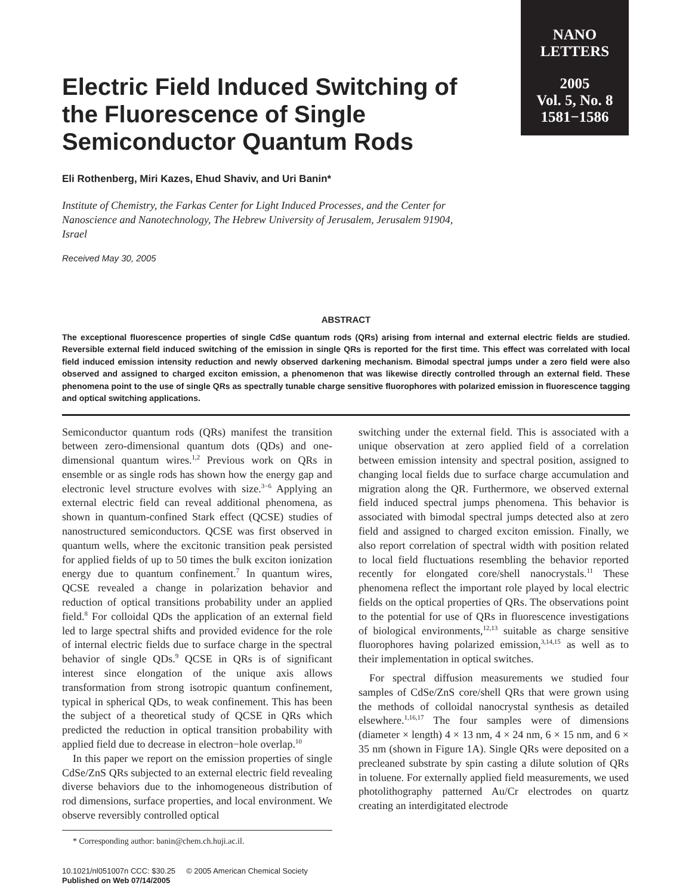NANO
LETTERS
2005
Vol. 5, No. 8
1581−1586
Electric Field Induced Switching of the Fluorescence of Single Semiconductor Quantum Rods
Eli Rothenberg, Miri Kazes, Ehud Shaviv, and Uri Banin*
Institute of Chemistry, the Farkas Center for Light Induced Processes, and the Center for Nanoscience and Nanotechnology, The Hebrew University of Jerusalem, Jerusalem 91904, Israel
Received May 30, 2005
ABSTRACT
The exceptional fluorescence properties of single CdSe quantum rods (QRs) arising from internal and external electric fields are studied. Reversible external field induced switching of the emission in single QRs is reported for the first time. This effect was correlated with local field induced emission intensity reduction and newly observed darkening mechanism. Bimodal spectral jumps under a zero field were also observed and assigned to charged exciton emission, a phenomenon that was likewise directly controlled through an external field. These phenomena point to the use of single QRs as spectrally tunable charge sensitive fluorophores with polarized emission in fluorescence tagging and optical switching applications.
Semiconductor quantum rods (QRs) manifest the transition between zero-dimensional quantum dots (QDs) and one-dimensional quantum wires.<sup>1,2</sup> Previous work on QRs in ensemble or as single rods has shown how the energy gap and electronic level structure evolves with size.<sup>3−6</sup> Applying an external electric field can reveal additional phenomena, as shown in quantum-confined Stark effect (QCSE) studies of nanostructured semiconductors. QCSE was first observed in quantum wells, where the excitonic transition peak persisted for applied fields of up to 50 times the bulk exciton ionization energy due to quantum confinement.<sup>7</sup> In quantum wires, QCSE revealed a change in polarization behavior and reduction of optical transitions probability under an applied field.<sup>8</sup> For colloidal QDs the application of an external field led to large spectral shifts and provided evidence for the role of internal electric fields due to surface charge in the spectral behavior of single QDs.<sup>9</sup> QCSE in QRs is of significant interest since elongation of the unique axis allows transformation from strong isotropic quantum confinement, typical in spherical QDs, to weak confinement. This has been the subject of a theoretical study of QCSE in QRs which predicted the reduction in optical transition probability with applied field due to decrease in electron−hole overlap.<sup>10</sup>
In this paper we report on the emission properties of single CdSe/ZnS QRs subjected to an external electric field revealing diverse behaviors due to the inhomogeneous distribution of rod dimensions, surface properties, and local environment. We observe reversibly controlled optical
* Corresponding author: banin@chem.ch.huji.ac.il.
10.1021/nl051007n CCC: $30.25 © 2005 American Chemical Society
Published on Web 07/14/2005
switching under the external field. This is associated with a unique observation at zero applied field of a correlation between emission intensity and spectral position, assigned to changing local fields due to surface charge accumulation and migration along the QR. Furthermore, we observed external field induced spectral jumps phenomena. This behavior is associated with bimodal spectral jumps detected also at zero field and assigned to charged exciton emission. Finally, we also report correlation of spectral width with position related to local field fluctuations resembling the behavior reported recently for elongated core/shell nanocrystals.<sup>11</sup> These phenomena reflect the important role played by local electric fields on the optical properties of QRs. The observations point to the potential for use of QRs in fluorescence investigations of biological environments,<sup>12,13</sup> suitable as charge sensitive fluorophores having polarized emission,<sup>3,14,15</sup> as well as to their implementation in optical switches.
For spectral diffusion measurements we studied four samples of CdSe/ZnS core/shell QRs that were grown using the methods of colloidal nanocrystal synthesis as detailed elsewhere.<sup>1,16,17</sup> The four samples were of dimensions (diameter × length) 4 × 13 nm, 4 × 24 nm, 6 × 15 nm, and 6 × 35 nm (shown in Figure 1A). Single QRs were deposited on a precleaned substrate by spin casting a dilute solution of QRs in toluene. For externally applied field measurements, we used photolithography patterned Au/Cr electrodes on quartz creating an interdigitated electrode